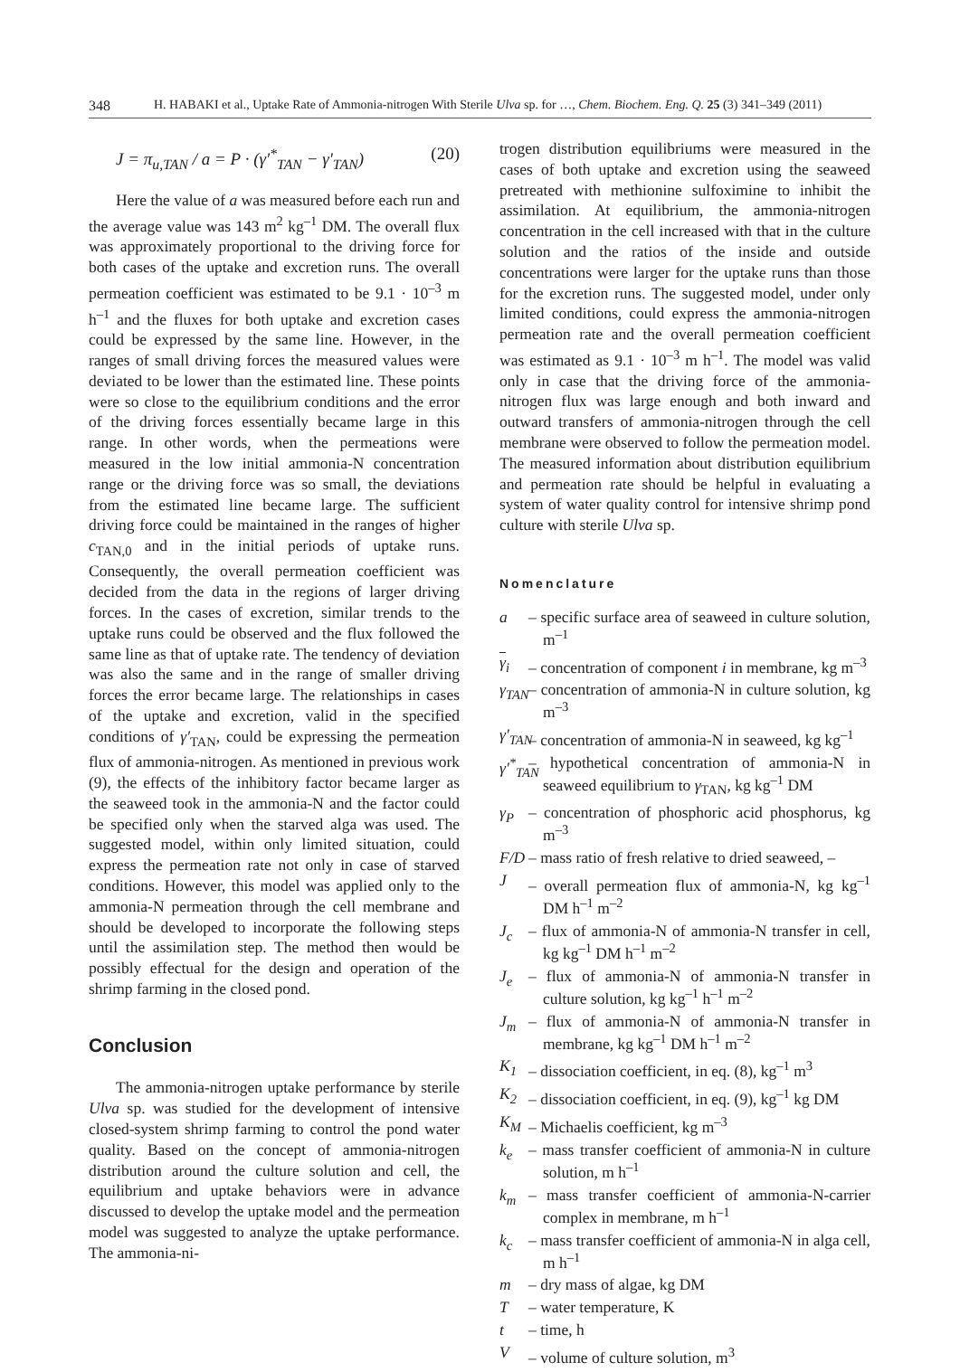348 H. HABAKI et al., Uptake Rate of Ammonia-nitrogen With Sterile Ulva sp. for …, Chem. Biochem. Eng. Q. 25 (3) 341–349 (2011)
J = π<sub>u,TAN</sub> / a = P · (γ′<sup>*</sup><sub>TAN</sub> − γ′<sub>TAN</sub>) (20)
Here the value of a was measured before each run and the average value was 143 m<sup>2</sup> kg<sup>–1</sup> DM. The overall flux was approximately proportional to the driving force for both cases of the uptake and excretion runs. The overall permeation coefficient was estimated to be 9.1 · 10<sup>–3</sup> m h<sup>–1</sup> and the fluxes for both uptake and excretion cases could be expressed by the same line. However, in the ranges of small driving forces the measured values were deviated to be lower than the estimated line. These points were so close to the equilibrium conditions and the error of the driving forces essentially became large in this range. In other words, when the permeations were measured in the low initial ammonia-N concentration range or the driving force was so small, the deviations from the estimated line became large. The sufficient driving force could be maintained in the ranges of higher c<sub>TAN,0</sub> and in the initial periods of uptake runs. Consequently, the overall permeation coefficient was decided from the data in the regions of larger driving forces. In the cases of excretion, similar trends to the uptake runs could be observed and the flux followed the same line as that of uptake rate. The tendency of deviation was also the same and in the range of smaller driving forces the error became large. The relationships in cases of the uptake and excretion, valid in the specified conditions of γ′<sub>TAN</sub>, could be expressing the permeation flux of ammonia-nitrogen. As mentioned in previous work (9), the effects of the inhibitory factor became larger as the seaweed took in the ammonia-N and the factor could be specified only when the starved alga was used. The suggested model, within only limited situation, could express the permeation rate not only in case of starved conditions. However, this model was applied only to the ammonia-N permeation through the cell membrane and should be developed to incorporate the following steps until the assimilation step. The method then would be possibly effectual for the design and operation of the shrimp farming in the closed pond.
Conclusion
The ammonia-nitrogen uptake performance by sterile Ulva sp. was studied for the development of intensive closed-system shrimp farming to control the pond water quality. Based on the concept of ammonia-nitrogen distribution around the culture solution and cell, the equilibrium and uptake behaviors were in advance discussed to develop the uptake model and the permeation model was suggested to analyze the uptake performance. The ammonia-ni-
trogen distribution equilibriums were measured in the cases of both uptake and excretion using the seaweed pretreated with methionine sulfoximine to inhibit the assimilation. At equilibrium, the ammonia-nitrogen concentration in the cell increased with that in the culture solution and the ratios of the inside and outside concentrations were larger for the uptake runs than those for the excretion runs. The suggested model, under only limited conditions, could express the ammonia-nitrogen permeation rate and the overall permeation coefficient was estimated as 9.1 · 10<sup>–3</sup> m h<sup>–1</sup>. The model was valid only in case that the driving force of the ammonia-nitrogen flux was large enough and both inward and outward transfers of ammonia-nitrogen through the cell membrane were observed to follow the permeation model. The measured information about distribution equilibrium and permeation rate should be helpful in evaluating a system of water quality control for intensive shrimp pond culture with sterile Ulva sp.
Nomenclature
a – specific surface area of seaweed in culture solution, m<sup>–1</sup>
γ<sub>i</sub> – concentration of component i in membrane, kg m<sup>–3</sup>
γ<sub>TAN</sub> – concentration of ammonia-N in culture solution, kg m<sup>–3</sup>
γ′<sub>TAN</sub> – concentration of ammonia-N in seaweed, kg kg<sup>–1</sup>
γ′<sup>*</sup><sub>TAN</sub> – hypothetical concentration of ammonia-N in seaweed equilibrium to γ<sub>TAN</sub>, kg kg<sup>–1</sup> DM
γ<sub>P</sub> – concentration of phosphoric acid phosphorus, kg m<sup>–3</sup>
F/D – mass ratio of fresh relative to dried seaweed, –
J – overall permeation flux of ammonia-N, kg kg<sup>–1</sup> DM h<sup>–1</sup> m<sup>–2</sup>
J<sub>c</sub> – flux of ammonia-N of ammonia-N transfer in cell, kg kg<sup>–1</sup> DM h<sup>–1</sup> m<sup>–2</sup>
J<sub>e</sub> – flux of ammonia-N of ammonia-N transfer in culture solution, kg kg<sup>–1</sup> h<sup>–1</sup> m<sup>–2</sup>
J<sub>m</sub> – flux of ammonia-N of ammonia-N transfer in membrane, kg kg<sup>–1</sup> DM h<sup>–1</sup> m<sup>–2</sup>
K<sub>1</sub> – dissociation coefficient, in eq. (8), kg<sup>–1</sup> m<sup>3</sup>
K<sub>2</sub> – dissociation coefficient, in eq. (9), kg<sup>–1</sup> kg DM
K<sub>M</sub> – Michaelis coefficient, kg m<sup>–3</sup>
k<sub>e</sub> – mass transfer coefficient of ammonia-N in culture solution, m h<sup>–1</sup>
k<sub>m</sub> – mass transfer coefficient of ammonia-N-carrier complex in membrane, m h<sup>–1</sup>
k<sub>c</sub> – mass transfer coefficient of ammonia-N in alga cell, m h<sup>–1</sup>
m – dry mass of algae, kg DM
T – water temperature, K
t – time, h
V – volume of culture solution, m<sup>3</sup>